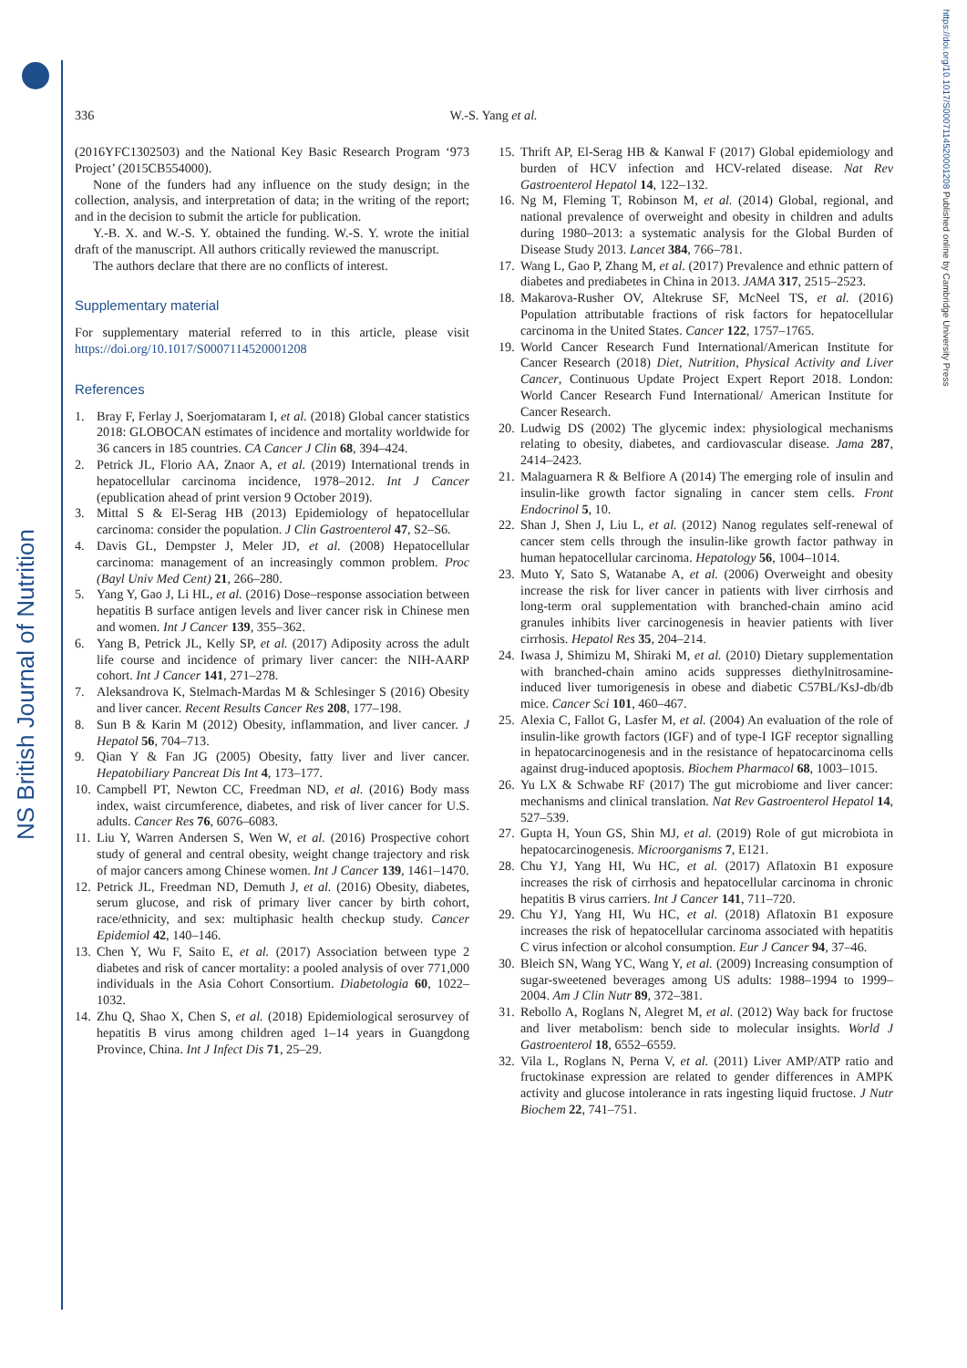NS British Journal of Nutrition
https://doi.org/10.1017/S0007114520001208 Published online by Cambridge University Press
336
W.-S. Yang et al.
(2016YFC1302503) and the National Key Basic Research Program ‘973 Project’ (2015CB554000).
None of the funders had any influence on the study design; in the collection, analysis, and interpretation of data; in the writing of the report; and in the decision to submit the article for publication.
Y.-B. X. and W.-S. Y. obtained the funding. W.-S. Y. wrote the initial draft of the manuscript. All authors critically reviewed the manuscript.
The authors declare that there are no conflicts of interest.
Supplementary material
For supplementary material referred to in this article, please visit https://doi.org/10.1017/S0007114520001208
References
1. Bray F, Ferlay J, Soerjomataram I, et al. (2018) Global cancer statistics 2018: GLOBOCAN estimates of incidence and mortality worldwide for 36 cancers in 185 countries. CA Cancer J Clin 68, 394–424.
2. Petrick JL, Florio AA, Znaor A, et al. (2019) International trends in hepatocellular carcinoma incidence, 1978–2012. Int J Cancer (epublication ahead of print version 9 October 2019).
3. Mittal S & El-Serag HB (2013) Epidemiology of hepatocellular carcinoma: consider the population. J Clin Gastroenterol 47, S2–S6.
4. Davis GL, Dempster J, Meler JD, et al. (2008) Hepatocellular carcinoma: management of an increasingly common problem. Proc (Bayl Univ Med Cent) 21, 266–280.
5. Yang Y, Gao J, Li HL, et al. (2016) Dose–response association between hepatitis B surface antigen levels and liver cancer risk in Chinese men and women. Int J Cancer 139, 355–362.
6. Yang B, Petrick JL, Kelly SP, et al. (2017) Adiposity across the adult life course and incidence of primary liver cancer: the NIH-AARP cohort. Int J Cancer 141, 271–278.
7. Aleksandrova K, Stelmach-Mardas M & Schlesinger S (2016) Obesity and liver cancer. Recent Results Cancer Res 208, 177–198.
8. Sun B & Karin M (2012) Obesity, inflammation, and liver cancer. J Hepatol 56, 704–713.
9. Qian Y & Fan JG (2005) Obesity, fatty liver and liver cancer. Hepatobiliary Pancreat Dis Int 4, 173–177.
10. Campbell PT, Newton CC, Freedman ND, et al. (2016) Body mass index, waist circumference, diabetes, and risk of liver cancer for U.S. adults. Cancer Res 76, 6076–6083.
11. Liu Y, Warren Andersen S, Wen W, et al. (2016) Prospective cohort study of general and central obesity, weight change trajectory and risk of major cancers among Chinese women. Int J Cancer 139, 1461–1470.
12. Petrick JL, Freedman ND, Demuth J, et al. (2016) Obesity, diabetes, serum glucose, and risk of primary liver cancer by birth cohort, race/ethnicity, and sex: multiphasic health checkup study. Cancer Epidemiol 42, 140–146.
13. Chen Y, Wu F, Saito E, et al. (2017) Association between type 2 diabetes and risk of cancer mortality: a pooled analysis of over 771,000 individuals in the Asia Cohort Consortium. Diabetologia 60, 1022–1032.
14. Zhu Q, Shao X, Chen S, et al. (2018) Epidemiological serosurvey of hepatitis B virus among children aged 1–14 years in Guangdong Province, China. Int J Infect Dis 71, 25–29.
15. Thrift AP, El-Serag HB & Kanwal F (2017) Global epidemiology and burden of HCV infection and HCV-related disease. Nat Rev Gastroenterol Hepatol 14, 122–132.
16. Ng M, Fleming T, Robinson M, et al. (2014) Global, regional, and national prevalence of overweight and obesity in children and adults during 1980–2013: a systematic analysis for the Global Burden of Disease Study 2013. Lancet 384, 766–781.
17. Wang L, Gao P, Zhang M, et al. (2017) Prevalence and ethnic pattern of diabetes and prediabetes in China in 2013. JAMA 317, 2515–2523.
18. Makarova-Rusher OV, Altekruse SF, McNeel TS, et al. (2016) Population attributable fractions of risk factors for hepatocellular carcinoma in the United States. Cancer 122, 1757–1765.
19. World Cancer Research Fund International/American Institute for Cancer Research (2018) Diet, Nutrition, Physical Activity and Liver Cancer, Continuous Update Project Expert Report 2018. London: World Cancer Research Fund International/ American Institute for Cancer Research.
20. Ludwig DS (2002) The glycemic index: physiological mechanisms relating to obesity, diabetes, and cardiovascular disease. Jama 287, 2414–2423.
21. Malaguarnera R & Belfiore A (2014) The emerging role of insulin and insulin-like growth factor signaling in cancer stem cells. Front Endocrinol 5, 10.
22. Shan J, Shen J, Liu L, et al. (2012) Nanog regulates self-renewal of cancer stem cells through the insulin-like growth factor pathway in human hepatocellular carcinoma. Hepatology 56, 1004–1014.
23. Muto Y, Sato S, Watanabe A, et al. (2006) Overweight and obesity increase the risk for liver cancer in patients with liver cirrhosis and long-term oral supplementation with branched-chain amino acid granules inhibits liver carcinogenesis in heavier patients with liver cirrhosis. Hepatol Res 35, 204–214.
24. Iwasa J, Shimizu M, Shiraki M, et al. (2010) Dietary supplementation with branched-chain amino acids suppresses diethylnitrosamine-induced liver tumorigenesis in obese and diabetic C57BL/KsJ-db/db mice. Cancer Sci 101, 460–467.
25. Alexia C, Fallot G, Lasfer M, et al. (2004) An evaluation of the role of insulin-like growth factors (IGF) and of type-I IGF receptor signalling in hepatocarcinogenesis and in the resistance of hepatocarcinoma cells against drug-induced apoptosis. Biochem Pharmacol 68, 1003–1015.
26. Yu LX & Schwabe RF (2017) The gut microbiome and liver cancer: mechanisms and clinical translation. Nat Rev Gastroenterol Hepatol 14, 527–539.
27. Gupta H, Youn GS, Shin MJ, et al. (2019) Role of gut microbiota in hepatocarcinogenesis. Microorganisms 7, E121.
28. Chu YJ, Yang HI, Wu HC, et al. (2017) Aflatoxin B1 exposure increases the risk of cirrhosis and hepatocellular carcinoma in chronic hepatitis B virus carriers. Int J Cancer 141, 711–720.
29. Chu YJ, Yang HI, Wu HC, et al. (2018) Aflatoxin B1 exposure increases the risk of hepatocellular carcinoma associated with hepatitis C virus infection or alcohol consumption. Eur J Cancer 94, 37–46.
30. Bleich SN, Wang YC, Wang Y, et al. (2009) Increasing consumption of sugar-sweetened beverages among US adults: 1988–1994 to 1999–2004. Am J Clin Nutr 89, 372–381.
31. Rebollo A, Roglans N, Alegret M, et al. (2012) Way back for fructose and liver metabolism: bench side to molecular insights. World J Gastroenterol 18, 6552–6559.
32. Vila L, Roglans N, Perna V, et al. (2011) Liver AMP/ATP ratio and fructokinase expression are related to gender differences in AMPK activity and glucose intolerance in rats ingesting liquid fructose. J Nutr Biochem 22, 741–751.